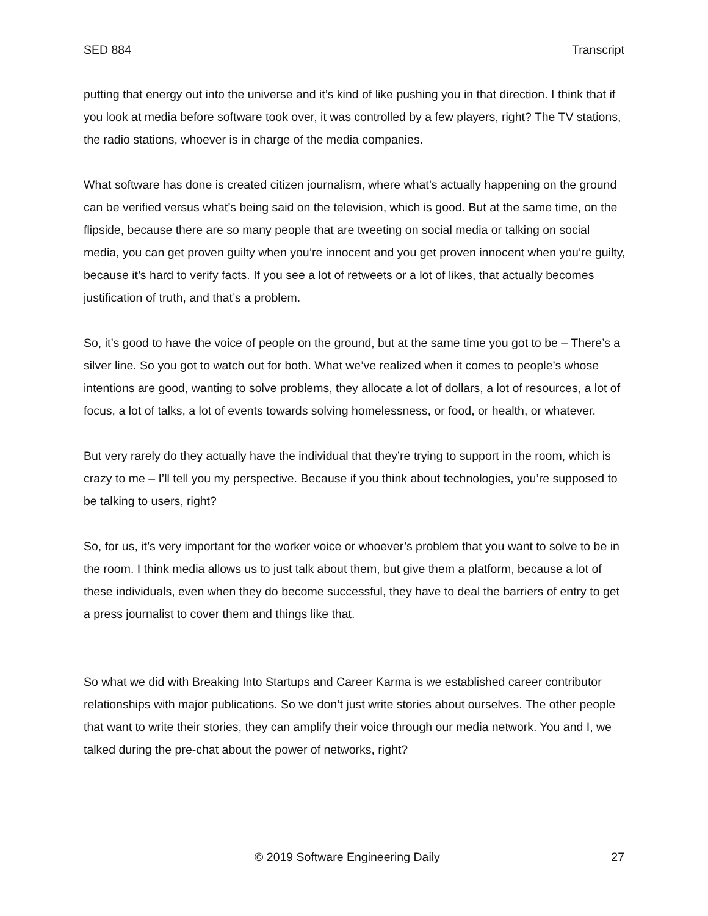SED 884 Transcript
putting that energy out into the universe and it’s kind of like pushing you in that direction. I think that if you look at media before software took over, it was controlled by a few players, right? The TV stations, the radio stations, whoever is in charge of the media companies.
What software has done is created citizen journalism, where what’s actually happening on the ground can be verified versus what’s being said on the television, which is good. But at the same time, on the flipside, because there are so many people that are tweeting on social media or talking on social media, you can get proven guilty when you’re innocent and you get proven innocent when you’re guilty, because it’s hard to verify facts. If you see a lot of retweets or a lot of likes, that actually becomes justification of truth, and that’s a problem.
So, it’s good to have the voice of people on the ground, but at the same time you got to be – There’s a silver line. So you got to watch out for both. What we’ve realized when it comes to people’s whose intentions are good, wanting to solve problems, they allocate a lot of dollars, a lot of resources, a lot of focus, a lot of talks, a lot of events towards solving homelessness, or food, or health, or whatever.
But very rarely do they actually have the individual that they’re trying to support in the room, which is crazy to me – I’ll tell you my perspective. Because if you think about technologies, you’re supposed to be talking to users, right?
So, for us, it’s very important for the worker voice or whoever’s problem that you want to solve to be in the room. I think media allows us to just talk about them, but give them a platform, because a lot of these individuals, even when they do become successful, they have to deal the barriers of entry to get a press journalist to cover them and things like that.
So what we did with Breaking Into Startups and Career Karma is we established career contributor relationships with major publications. So we don’t just write stories about ourselves. The other people that want to write their stories, they can amplify their voice through our media network. You and I, we talked during the pre-chat about the power of networks, right?
© 2019 Software Engineering Daily 27